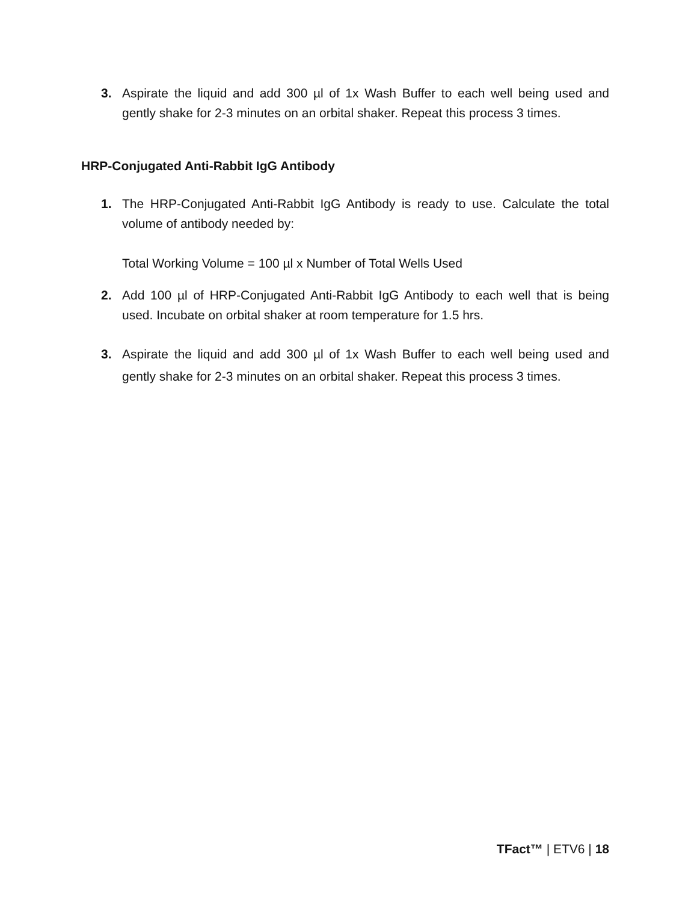3. Aspirate the liquid and add 300 µl of 1x Wash Buffer to each well being used and gently shake for 2-3 minutes on an orbital shaker. Repeat this process 3 times.
HRP-Conjugated Anti-Rabbit IgG Antibody
1. The HRP-Conjugated Anti-Rabbit IgG Antibody is ready to use. Calculate the total volume of antibody needed by:
Total Working Volume = 100 µl x Number of Total Wells Used
2. Add 100 µl of HRP-Conjugated Anti-Rabbit IgG Antibody to each well that is being used. Incubate on orbital shaker at room temperature for 1.5 hrs.
3. Aspirate the liquid and add 300 µl of 1x Wash Buffer to each well being used and gently shake for 2-3 minutes on an orbital shaker. Repeat this process 3 times.
TFact™ | ETV6 | 18